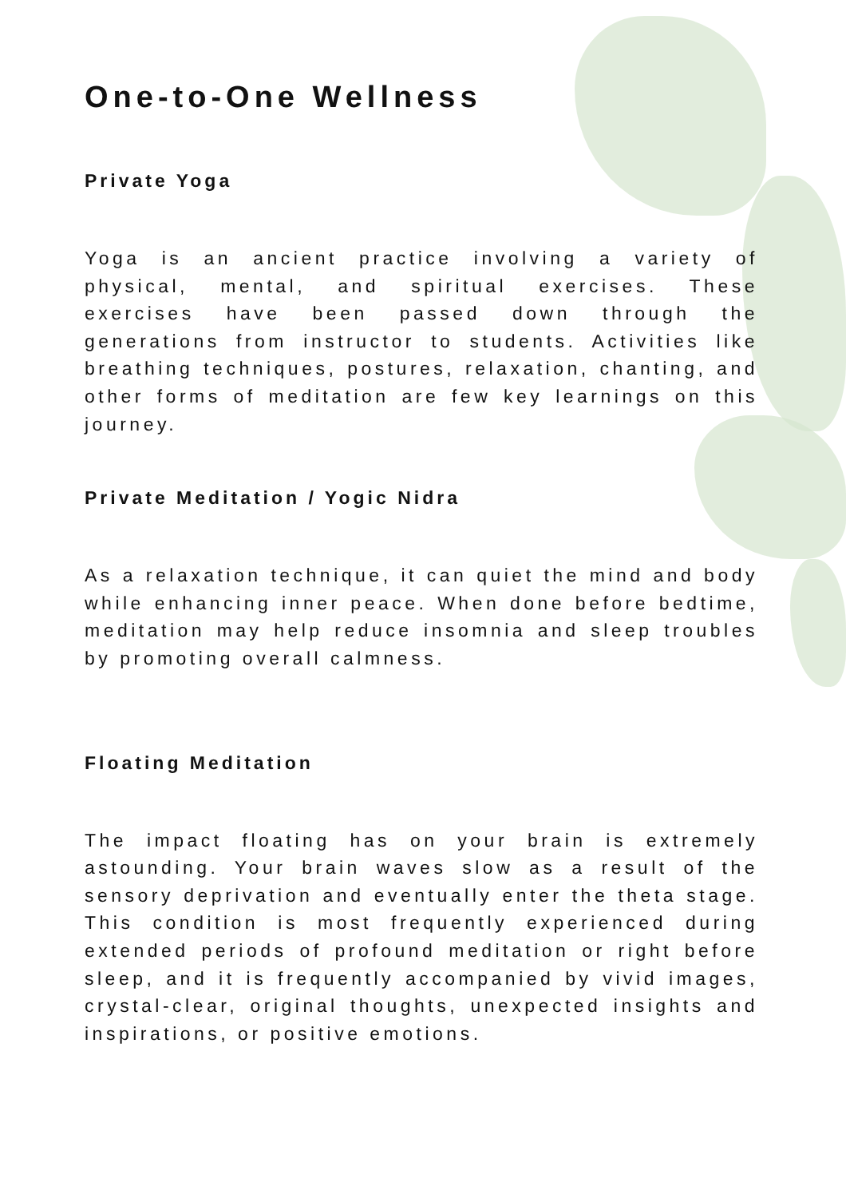One-to-One Wellness
Private Yoga
Yoga is an ancient practice involving a variety of physical, mental, and spiritual exercises. These exercises have been passed down through the generations from instructor to students. Activities like breathing techniques, postures, relaxation, chanting, and other forms of meditation are few key learnings on this journey.
Private Meditation / Yogic Nidra
As a relaxation technique, it can quiet the mind and body while enhancing inner peace. When done before bedtime, meditation may help reduce insomnia and sleep troubles by promoting overall calmness.
Floating Meditation
The impact floating has on your brain is extremely astounding. Your brain waves slow as a result of the sensory deprivation and eventually enter the theta stage. This condition is most frequently experienced during extended periods of profound meditation or right before sleep, and it is frequently accompanied by vivid images, crystal-clear, original thoughts, unexpected insights and inspirations, or positive emotions.